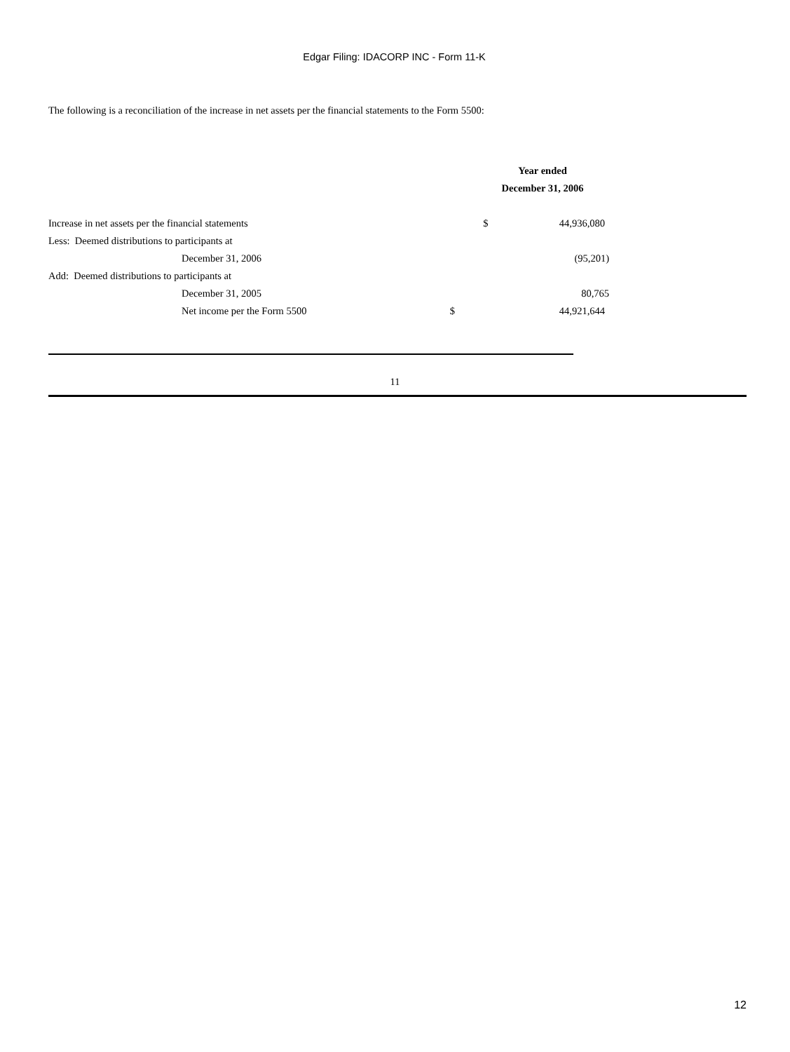Edgar Filing: IDACORP INC - Form 11-K
The following is a reconciliation of the increase in net assets per the financial statements to the Form 5500:
| | | Year ended December 31, 2006 | |
| --- | --- | --- | --- |
| Increase in net assets per the financial statements | | $ | 44,936,080 |
| Less: Deemed distributions to participants at | | | |
| December 31, 2006 | | | (95,201) |
| Add: Deemed distributions to participants at | | | |
| December 31, 2005 | | | 80,765 |
| Net income per the Form 5500 $ | | | 44,921,644 |
11
12